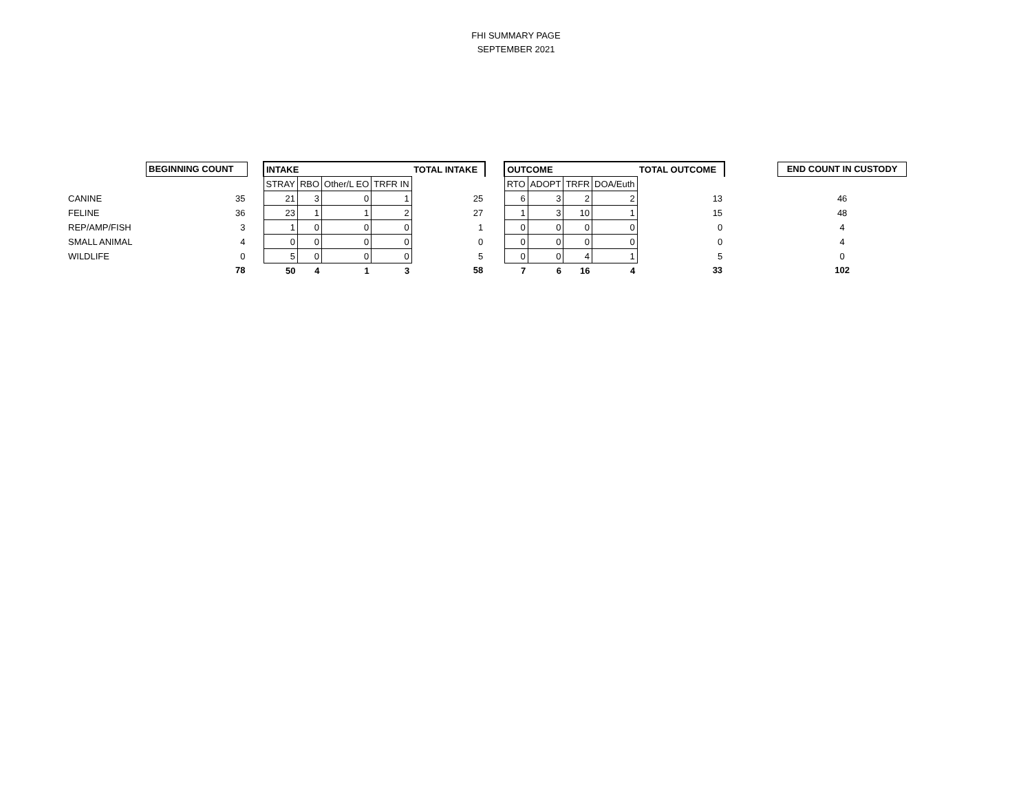FHI SUMMARY PAGE
SEPTEMBER 2021
| | BEGINNING COUNT | | INTAKE | | | | TOTAL INTAKE | | OUTCOME | | | | TOTAL OUTCOME | | END COUNT IN CUSTODY |
| | | | STRAY | RBO | Other/L EO | TRFR IN | | | RTO | ADOPT | TRFR | DOA/Euth | | | |
| CANINE | 35 | | 21 | 3 | 0 | 1 | 25 | | 6 | 3 | 2 | 2 | 13 | | 46 |
| FELINE | 36 | | 23 | 1 | 1 | 2 | 27 | | 1 | 3 | 10 | 1 | 15 | | 48 |
| REP/AMP/FISH | 3 | | 1 | 0 | 0 | 0 | 1 | | 0 | 0 | 0 | 0 | 0 | | 4 |
| SMALL ANIMAL | 4 | | 0 | 0 | 0 | 0 | 0 | | 0 | 0 | 0 | 0 | 0 | | 4 |
| WILDLIFE | 0 | | 5 | 0 | 0 | 0 | 5 | | 0 | 0 | 4 | 1 | 5 | | 0 |
| | 78 | | 50 | 4 | 1 | 3 | 58 | | 7 | 6 | 16 | 4 | 33 | | 102 |